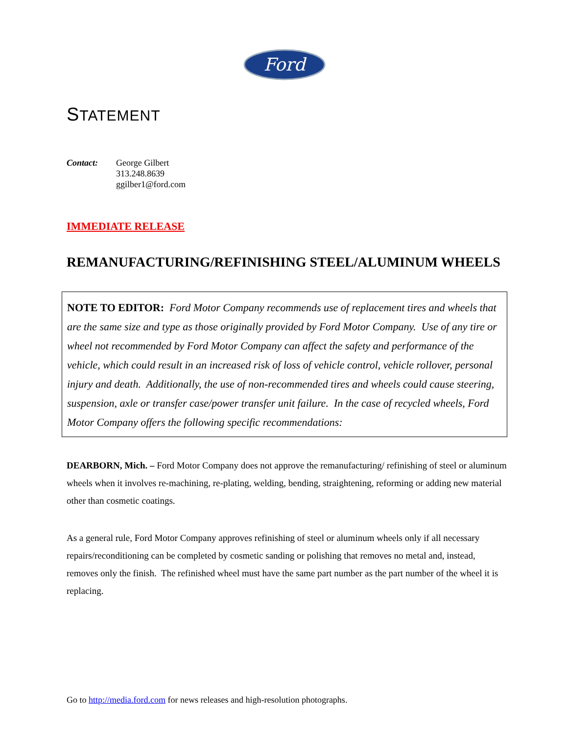Ford
STATEMENT
Contact: George Gilbert
313.248.8639
ggilber1@ford.com
IMMEDIATE RELEASE
REMANUFACTURING/REFINISHING STEEL/ALUMINUM WHEELS
NOTE TO EDITOR: Ford Motor Company recommends use of replacement tires and wheels that are the same size and type as those originally provided by Ford Motor Company. Use of any tire or wheel not recommended by Ford Motor Company can affect the safety and performance of the vehicle, which could result in an increased risk of loss of vehicle control, vehicle rollover, personal injury and death. Additionally, the use of non-recommended tires and wheels could cause steering, suspension, axle or transfer case/power transfer unit failure. In the case of recycled wheels, Ford Motor Company offers the following specific recommendations:
DEARBORN, Mich. – Ford Motor Company does not approve the remanufacturing/ refinishing of steel or aluminum wheels when it involves re-machining, re-plating, welding, bending, straightening, reforming or adding new material other than cosmetic coatings.
As a general rule, Ford Motor Company approves refinishing of steel or aluminum wheels only if all necessary repairs/reconditioning can be completed by cosmetic sanding or polishing that removes no metal and, instead, removes only the finish. The refinished wheel must have the same part number as the part number of the wheel it is replacing.
Go to http://media.ford.com for news releases and high-resolution photographs.